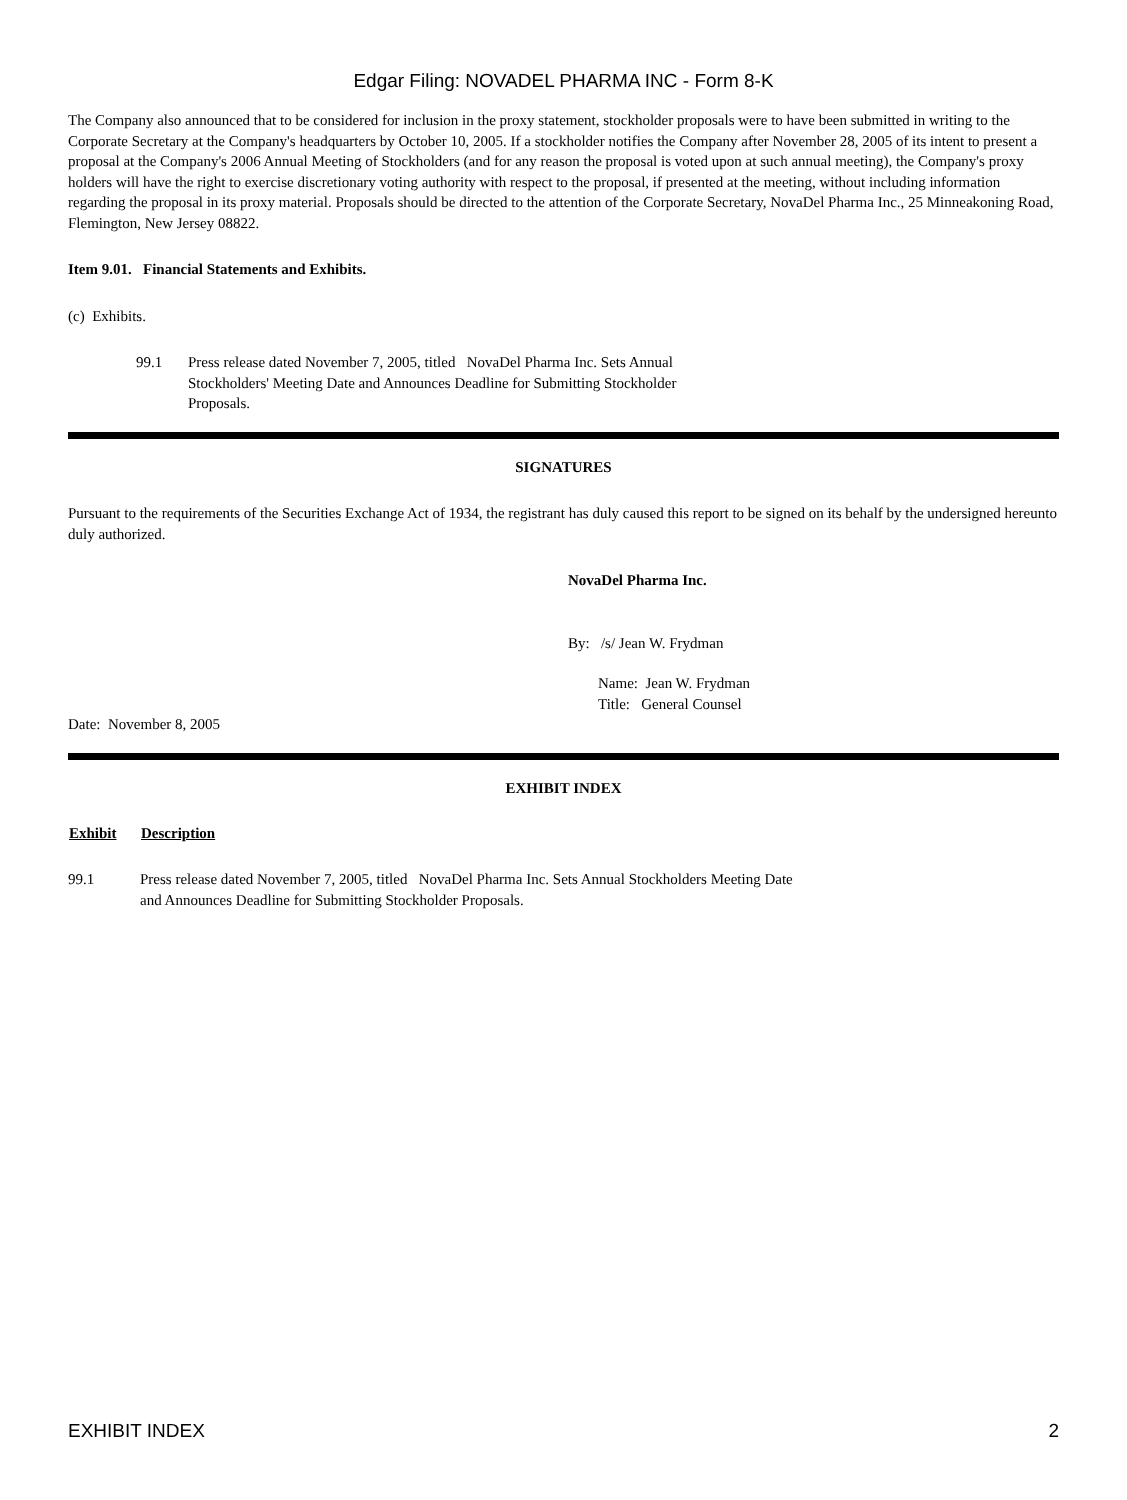Edgar Filing: NOVADEL PHARMA INC - Form 8-K
The Company also announced that to be considered for inclusion in the proxy statement, stockholder proposals were to have been submitted in writing to the Corporate Secretary at the Company's headquarters by October 10, 2005. If a stockholder notifies the Company after November 28, 2005 of its intent to present a proposal at the Company's 2006 Annual Meeting of Stockholders (and for any reason the proposal is voted upon at such annual meeting), the Company's proxy holders will have the right to exercise discretionary voting authority with respect to the proposal, if presented at the meeting, without including information regarding the proposal in its proxy material. Proposals should be directed to the attention of the Corporate Secretary, NovaDel Pharma Inc., 25 Minneakoning Road, Flemington, New Jersey 08822.
Item 9.01. Financial Statements and Exhibits.
(c) Exhibits.
| 99.1 | Press release dated November 7, 2005, titled NovaDel Pharma Inc. Sets Annual Stockholders' Meeting Date and Announces Deadline for Submitting Stockholder Proposals. |
SIGNATURES
Pursuant to the requirements of the Securities Exchange Act of 1934, the registrant has duly caused this report to be signed on its behalf by the undersigned hereunto duly authorized.
NovaDel Pharma Inc.
By: /s/ Jean W. Frydman
Name: Jean W. Frydman
Title: General Counsel
Date: November 8, 2005
EXHIBIT INDEX
| Exhibit | Description |
| --- | --- |
| 99.1 | Press release dated November 7, 2005, titled NovaDel Pharma Inc. Sets Annual Stockholders Meeting Date and Announces Deadline for Submitting Stockholder Proposals. |
EXHIBIT INDEX 2